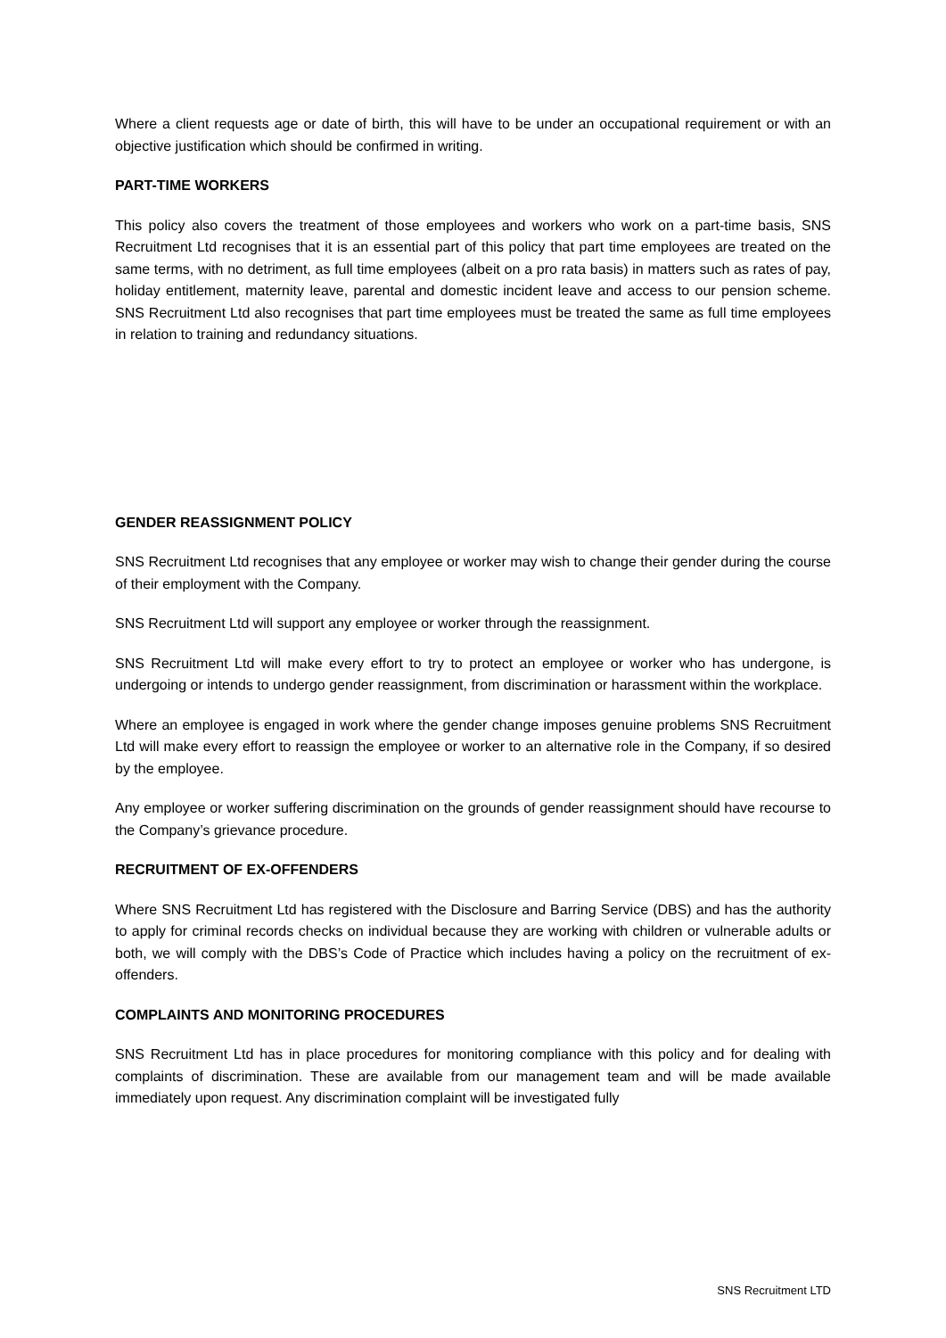Where a client requests age or date of birth, this will have to be under an occupational requirement or with an objective justification which should be confirmed in writing.
PART-TIME WORKERS
This policy also covers the treatment of those employees and workers who work on a part-time basis, SNS Recruitment Ltd recognises that it is an essential part of this policy that part time employees are treated on the same terms, with no detriment, as full time employees (albeit on a pro rata basis) in matters such as rates of pay, holiday entitlement, maternity leave, parental and domestic incident leave and access to our pension scheme. SNS Recruitment Ltd also recognises that part time employees must be treated the same as full time employees in relation to training and redundancy situations.
GENDER REASSIGNMENT POLICY
SNS Recruitment Ltd recognises that any employee or worker may wish to change their gender during the course of their employment with the Company.
SNS Recruitment Ltd will support any employee or worker through the reassignment.
SNS Recruitment Ltd will make every effort to try to protect an employee or worker who has undergone, is undergoing or intends to undergo gender reassignment, from discrimination or harassment within the workplace.
Where an employee is engaged in work where the gender change imposes genuine problems SNS Recruitment Ltd will make every effort to reassign the employee or worker to an alternative role in the Company, if so desired by the employee.
Any employee or worker suffering discrimination on the grounds of gender reassignment should have recourse to the Company’s grievance procedure.
RECRUITMENT OF EX-OFFENDERS
Where SNS Recruitment Ltd has registered with the Disclosure and Barring Service (DBS) and has the authority to apply for criminal records checks on individual because they are working with children or vulnerable adults or both, we will comply with the DBS’s Code of Practice which includes having a policy on the recruitment of ex-offenders.
COMPLAINTS AND MONITORING PROCEDURES
SNS Recruitment Ltd has in place procedures for monitoring compliance with this policy and for dealing with complaints of discrimination. These are available from our management team and will be made available immediately upon request. Any discrimination complaint will be investigated fully
SNS Recruitment LTD